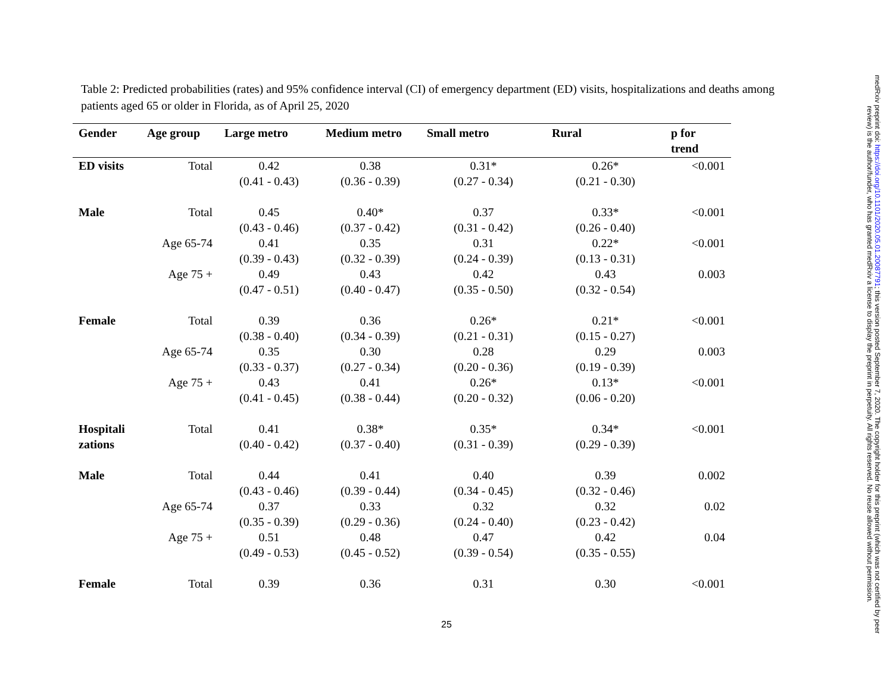Table 2: Predicted probabilities (rates) and 95% confidence interval (CI) of emergency department (ED) visits, hospitalizations and deaths among patients aged 65 or older in Florida, as of April 25, 2020
| Gender | Age group | Large metro | Medium metro | Small metro | Rural | p for trend |
| --- | --- | --- | --- | --- | --- | --- |
| ED visits | Total | 0.42 (0.41 - 0.43) | 0.38 (0.36 - 0.39) | 0.31* (0.27 - 0.34) | 0.26* (0.21 - 0.30) | <0.001 |
| Male | Total | 0.45 (0.43 - 0.46) | 0.40* (0.37 - 0.42) | 0.37 (0.31 - 0.42) | 0.33* (0.26 - 0.40) | <0.001 |
| | Age 65-74 | 0.41 (0.39 - 0.43) | 0.35 (0.32 - 0.39) | 0.31 (0.24 - 0.39) | 0.22* (0.13 - 0.31) | <0.001 |
| | Age 75 + | 0.49 (0.47 - 0.51) | 0.43 (0.40 - 0.47) | 0.42 (0.35 - 0.50) | 0.43 (0.32 - 0.54) | 0.003 |
| Female | Total | 0.39 (0.38 - 0.40) | 0.36 (0.34 - 0.39) | 0.26* (0.21 - 0.31) | 0.21* (0.15 - 0.27) | <0.001 |
| | Age 65-74 | 0.35 (0.33 - 0.37) | 0.30 (0.27 - 0.34) | 0.28 (0.20 - 0.36) | 0.29 (0.19 - 0.39) | 0.003 |
| | Age 75 + | 0.43 (0.41 - 0.45) | 0.41 (0.38 - 0.44) | 0.26* (0.20 - 0.32) | 0.13* (0.06 - 0.20) | <0.001 |
| Hospitali zations | Total | 0.41 (0.40 - 0.42) | 0.38* (0.37 - 0.40) | 0.35* (0.31 - 0.39) | 0.34* (0.29 - 0.39) | <0.001 |
| Male | Total | 0.44 (0.43 - 0.46) | 0.41 (0.39 - 0.44) | 0.40 (0.34 - 0.45) | 0.39 (0.32 - 0.46) | 0.002 |
| | Age 65-74 | 0.37 (0.35 - 0.39) | 0.33 (0.29 - 0.36) | 0.32 (0.24 - 0.40) | 0.32 (0.23 - 0.42) | 0.02 |
| | Age 75 + | 0.51 (0.49 - 0.53) | 0.48 (0.45 - 0.52) | 0.47 (0.39 - 0.54) | 0.42 (0.35 - 0.55) | 0.04 |
| Female | Total | 0.39 | 0.36 | 0.31 | 0.30 | <0.001 |
25
medRxiv preprint doi: https://doi.org/10.1101/2020.05.01.20087791; this version posted September 7, 2020. The copyright holder for this preprint (which was not certified by peer review) is the author/funder, who has granted medRxiv a license to display the preprint in perpetuity. All rights reserved. No reuse allowed without permission.